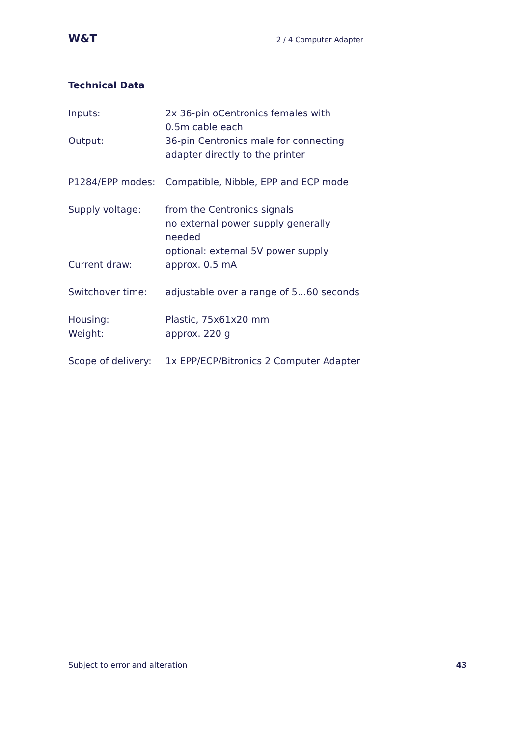W&T 2 / 4 Computer Adapter
Technical Data
| Inputs: | 2x 36-pin oCentronics females with 0.5m cable each |
| Output: | 36-pin Centronics male for connecting adapter directly to the printer |
| P1284/EPP modes: | Compatible, Nibble, EPP and ECP mode |
| Supply voltage: | from the Centronics signals no external power supply generally needed optional: external 5V power supply |
| Current draw: | approx. 0.5 mA |
| Switchover time: | adjustable over a range of 5...60 seconds |
| Housing: | Plastic, 75x61x20 mm |
| Weight: | approx. 220 g |
| Scope of delivery: | 1x EPP/ECP/Bitronics 2 Computer Adapter |
Subject to error and alteration 43